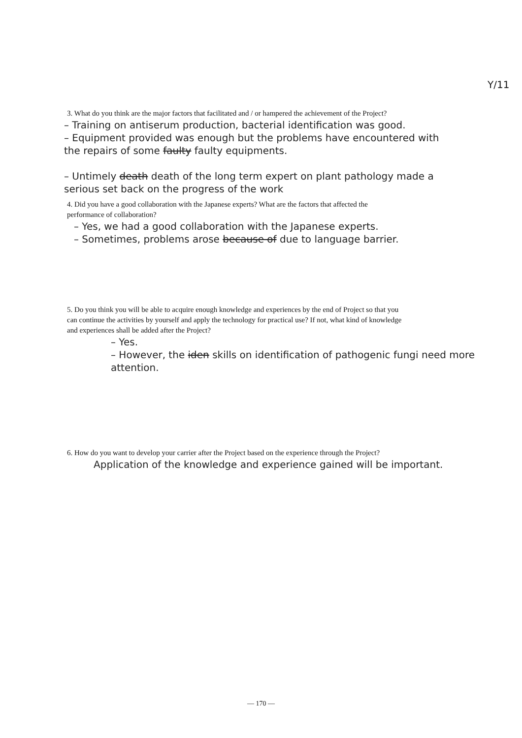Y/11
3. What do you think are the major factors that facilitated and / or hampered the achievement of the Project?
– Training on antiserum production, bacterial identification was good.
– Equipment provided was enough but the problems have encountered with the repairs of some faulty faulty equipments.
– Untimely death death of the long term expert on plant pathology made a serious set back on the progress of the work
4. Did you have a good collaboration with the Japanese experts? What are the factors that affected the performance of collaboration?
– Yes, we had a good collaboration with the Japanese experts.
– Sometimes, problems arose because of due to language barrier.
5. Do you think you will be able to acquire enough knowledge and experiences by the end of Project so that you can continue the activities by yourself and apply the technology for practical use? If not, what kind of knowledge and experiences shall be added after the Project?
– Yes.
– However, the iden skills on identification of pathogenic fungi need more attention.
6. How do you want to develop your carrier after the Project based on the experience through the Project?
Application of the knowledge and experience gained will be important.
— 170 —